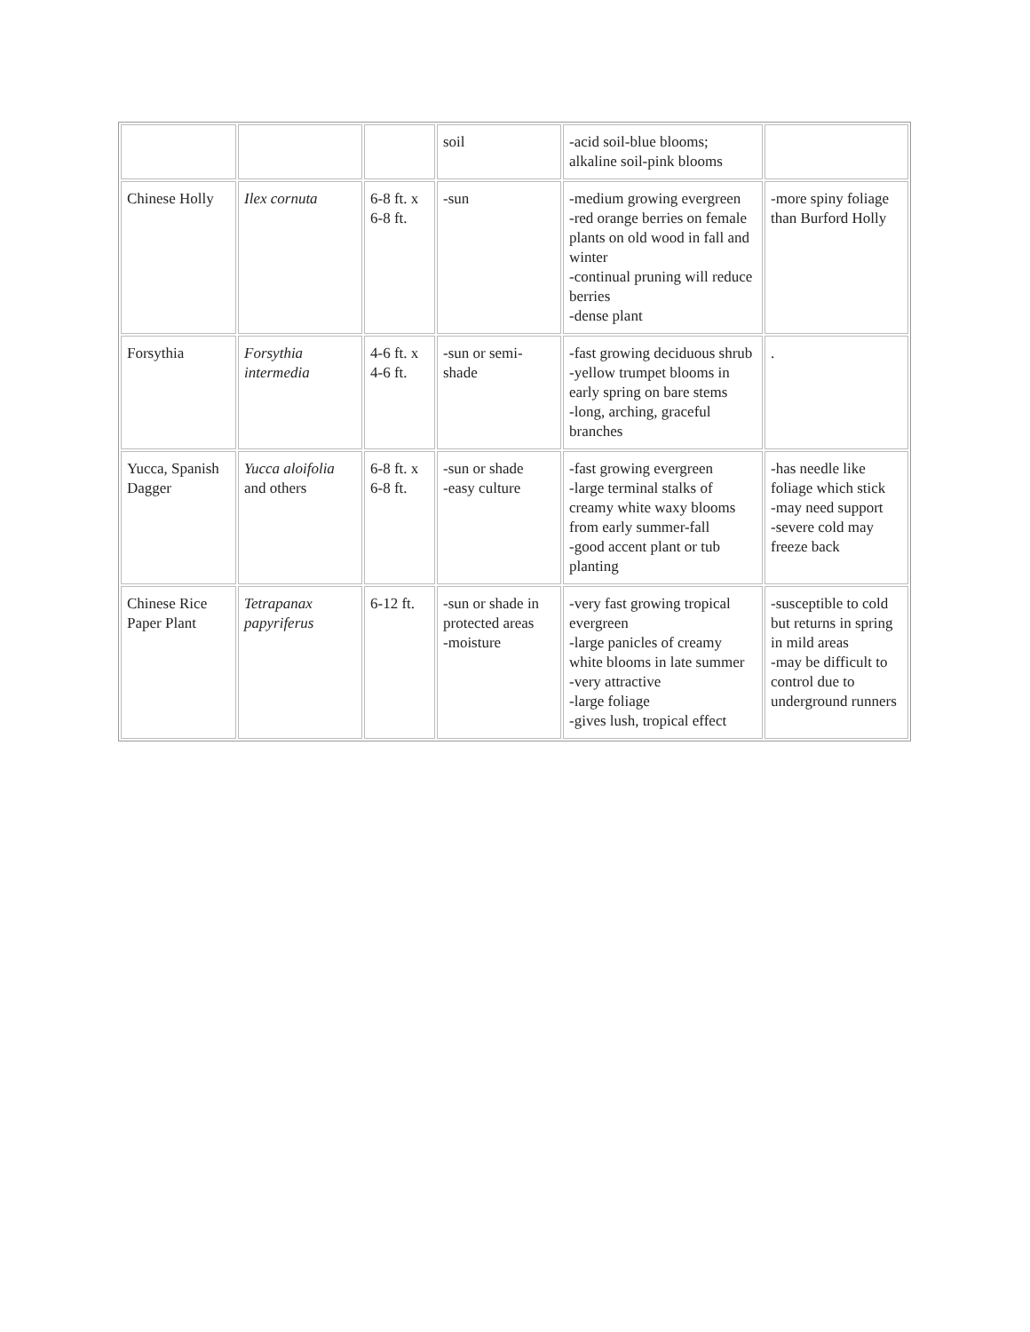| | | | soil | -acid soil-blue blooms; alkaline soil-pink blooms | |
| Chinese Holly | Ilex cornuta | 6-8 ft. x 6-8 ft. | -sun | -medium growing evergreen -red orange berries on female plants on old wood in fall and winter -continual pruning will reduce berries -dense plant | -more spiny foliage than Burford Holly |
| Forsythia | Forsythia intermedia | 4-6 ft. x 4-6 ft. | -sun or semi-shade | -fast growing deciduous shrub -yellow trumpet blooms in early spring on bare stems -long, arching, graceful branches | . |
| Yucca, Spanish Dagger | Yucca aloifolia and others | 6-8 ft. x 6-8 ft. | -sun or shade -easy culture | -fast growing evergreen -large terminal stalks of creamy white waxy blooms from early summer-fall -good accent plant or tub planting | -has needle like foliage which stick -may need support -severe cold may freeze back |
| Chinese Rice Paper Plant | Tetrapanax papyriferus | 6-12 ft. | -sun or shade in protected areas -moisture | -very fast growing tropical evergreen -large panicles of creamy white blooms in late summer -very attractive -large foliage -gives lush, tropical effect | -susceptible to cold but returns in spring in mild areas -may be difficult to control due to underground runners |